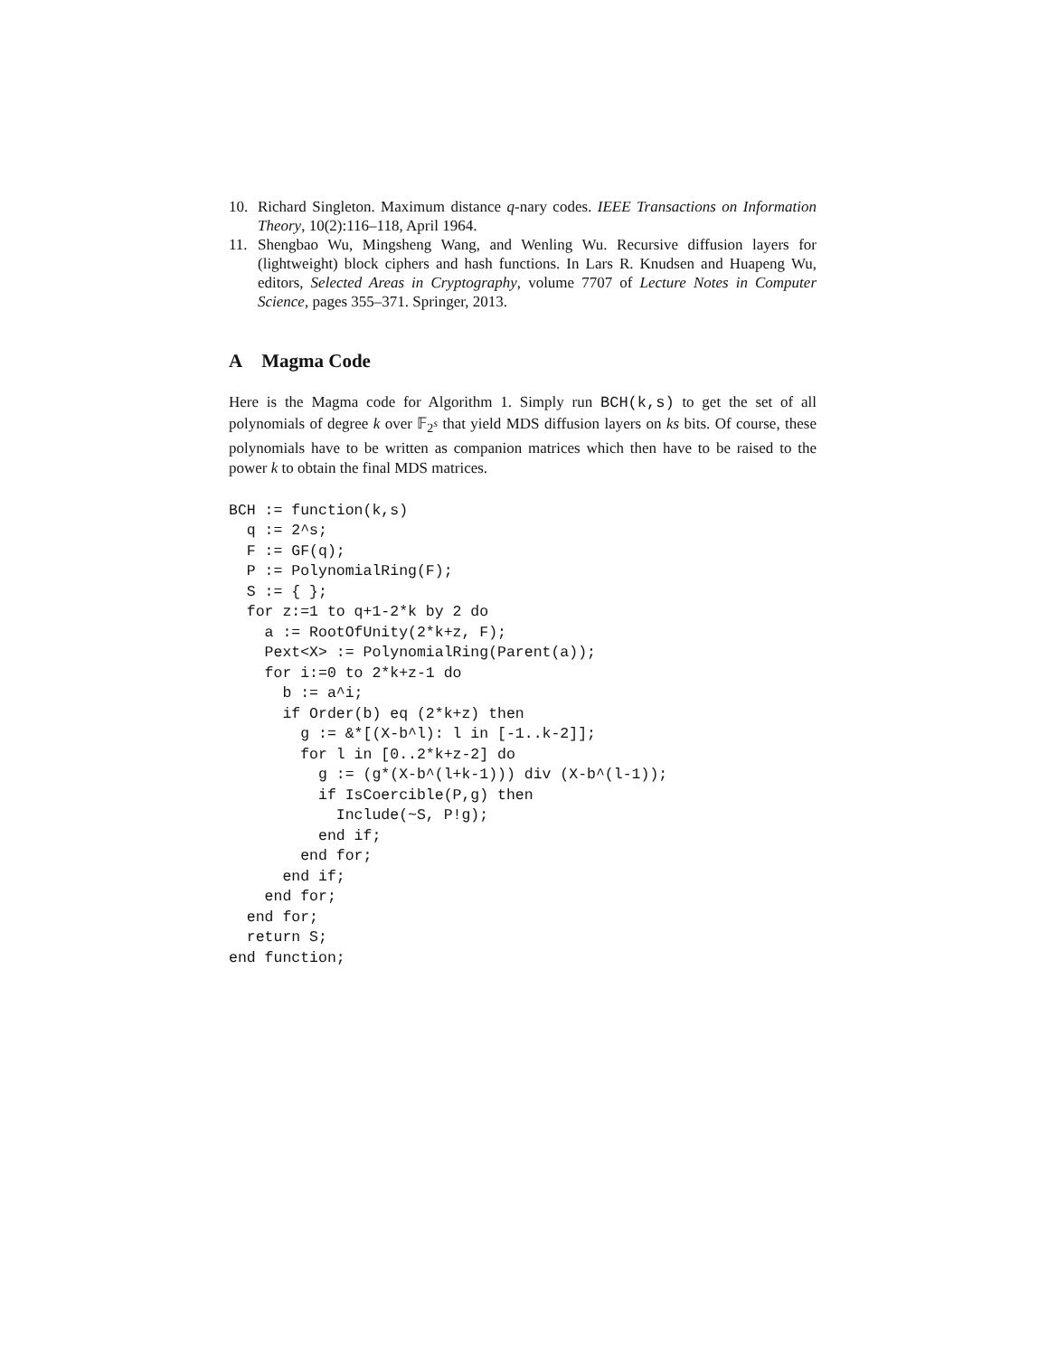10. Richard Singleton. Maximum distance q-nary codes. IEEE Transactions on Information Theory, 10(2):116–118, April 1964.
11. Shengbao Wu, Mingsheng Wang, and Wenling Wu. Recursive diffusion layers for (lightweight) block ciphers and hash functions. In Lars R. Knudsen and Huapeng Wu, editors, Selected Areas in Cryptography, volume 7707 of Lecture Notes in Computer Science, pages 355–371. Springer, 2013.
A Magma Code
Here is the Magma code for Algorithm 1. Simply run BCH(k,s) to get the set of all polynomials of degree k over 𝔽<sub>2<sup>s</sup></sub> that yield MDS diffusion layers on ks bits. Of course, these polynomials have to be written as companion matrices which then have to be raised to the power k to obtain the final MDS matrices.
BCH := function(k,s)
  q := 2^s;
  F := GF(q);
  P := PolynomialRing(F);
  S := { };
  for z:=1 to q+1-2*k by 2 do
    a := RootOfUnity(2*k+z, F);
    Pext<X> := PolynomialRing(Parent(a));
    for i:=0 to 2*k+z-1 do
      b := a^i;
      if Order(b) eq (2*k+z) then
        g := &*[(X-b^l): l in [-1..k-2]];
        for l in [0..2*k+z-2] do
          g := (g*(X-b^(l+k-1))) div (X-b^(l-1));
          if IsCoercible(P,g) then
            Include(~S, P!g);
          end if;
        end for;
      end if;
    end for;
  end for;
  return S;
end function;